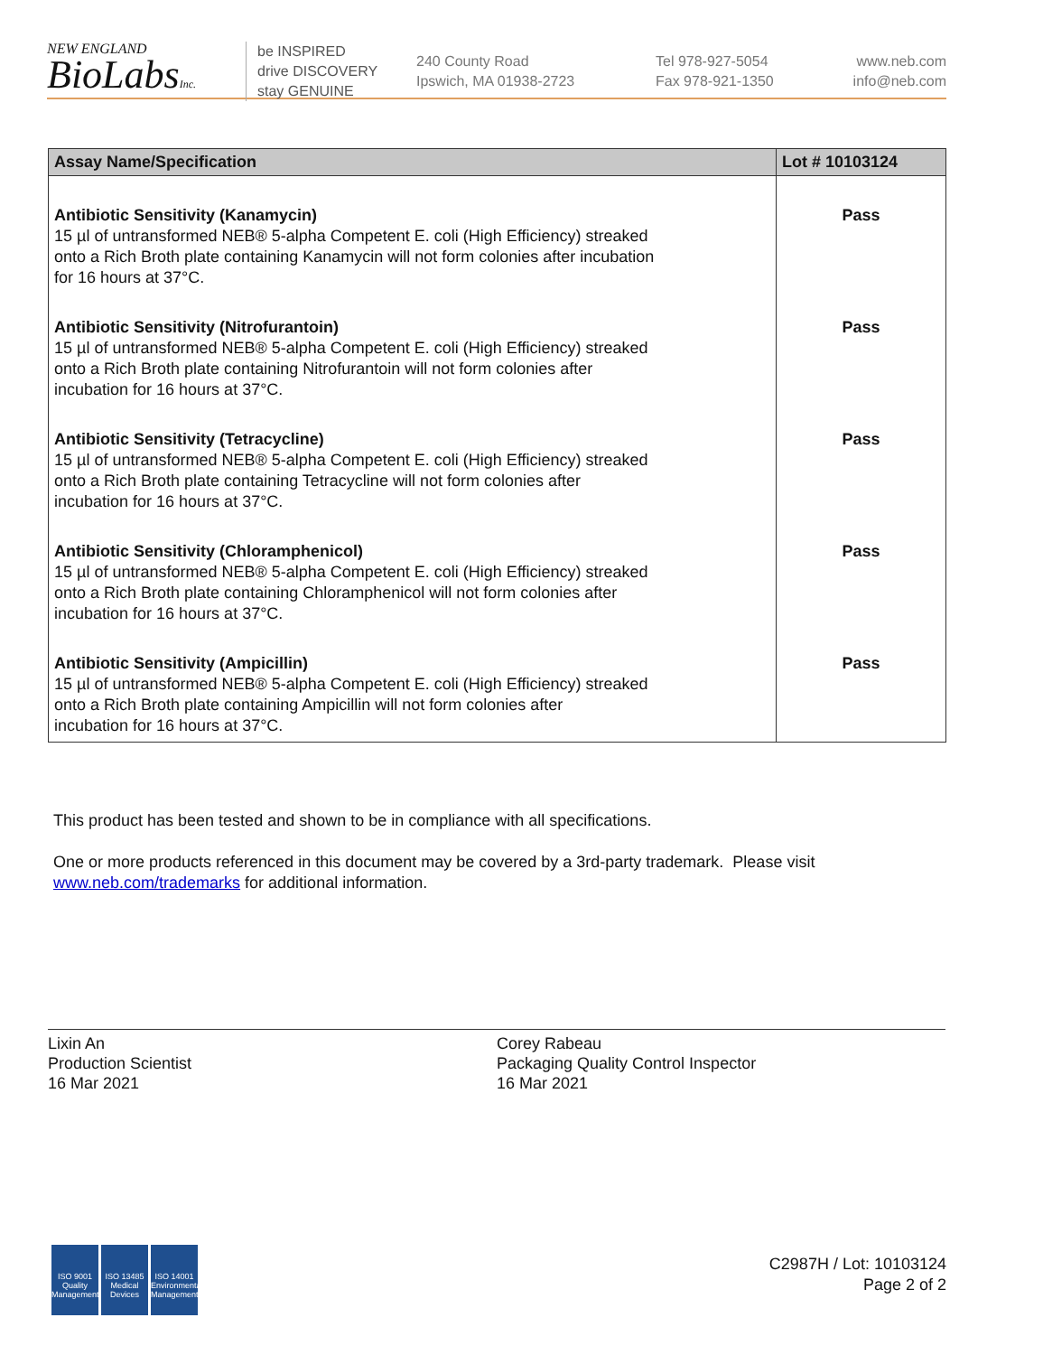NEW ENGLAND
BioLabsInc.
be INSPIRED
drive DISCOVERY
stay GENUINE
240 County Road
Ipswich, MA 01938-2723
Tel 978-927-5054
Fax 978-921-1350
www.neb.com
info@neb.com
| Assay Name/Specification | Lot # 10103124 |
| --- | --- |
| Antibiotic Sensitivity (Kanamycin) 15 µl of untransformed NEB® 5-alpha Competent E. coli (High Efficiency) streaked onto a Rich Broth plate containing Kanamycin will not form colonies after incubation for 16 hours at 37°C. | Pass |
| Antibiotic Sensitivity (Nitrofurantoin) 15 µl of untransformed NEB® 5-alpha Competent E. coli (High Efficiency) streaked onto a Rich Broth plate containing Nitrofurantoin will not form colonies after incubation for 16 hours at 37°C. | Pass |
| Antibiotic Sensitivity (Tetracycline) 15 µl of untransformed NEB® 5-alpha Competent E. coli (High Efficiency) streaked onto a Rich Broth plate containing Tetracycline will not form colonies after incubation for 16 hours at 37°C. | Pass |
| Antibiotic Sensitivity (Chloramphenicol) 15 µl of untransformed NEB® 5-alpha Competent E. coli (High Efficiency) streaked onto a Rich Broth plate containing Chloramphenicol will not form colonies after incubation for 16 hours at 37°C. | Pass |
| Antibiotic Sensitivity (Ampicillin) 15 µl of untransformed NEB® 5-alpha Competent E. coli (High Efficiency) streaked onto a Rich Broth plate containing Ampicillin will not form colonies after incubation for 16 hours at 37°C. | Pass |
This product has been tested and shown to be in compliance with all specifications.
One or more products referenced in this document may be covered by a 3rd-party trademark. Please visit
www.neb.com/trademarks for additional information.
Lixin An
Production Scientist
16 Mar 2021
Corey Rabeau
Packaging Quality Control Inspector
16 Mar 2021
ISO 9001 Quality Management ISO 13485 Medical Devices ISO 14001 Environmental Management
C2987H / Lot: 10103124
Page 2 of 2